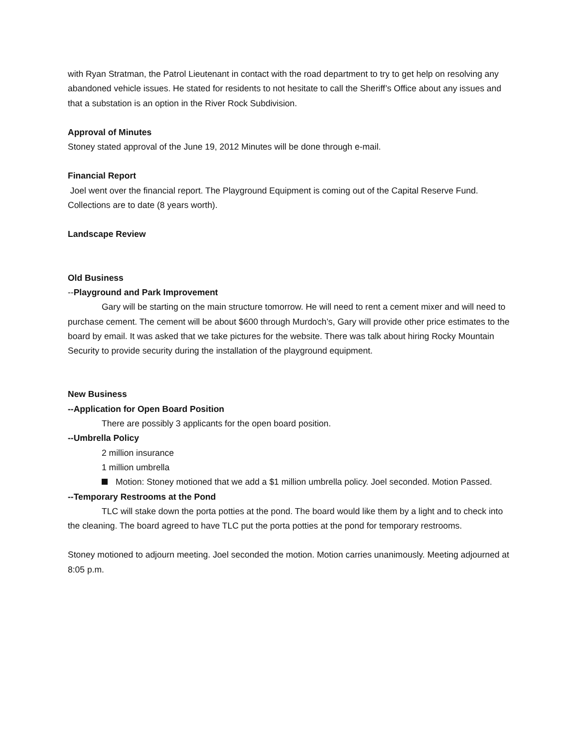with Ryan Stratman, the Patrol Lieutenant in contact with the road department to try to get help on resolving any abandoned vehicle issues. He stated for residents to not hesitate to call the Sheriff’s Office about any issues and that a substation is an option in the River Rock Subdivision.
Approval of Minutes
Stoney stated approval of the June 19, 2012 Minutes will be done through e-mail.
Financial Report
Joel went over the financial report. The Playground Equipment is coming out of the Capital Reserve Fund. Collections are to date (8 years worth).
Landscape Review
Old Business
--Playground and Park Improvement
Gary will be starting on the main structure tomorrow. He will need to rent a cement mixer and will need to purchase cement. The cement will be about $600 through Murdoch’s, Gary will provide other price estimates to the board by email. It was asked that we take pictures for the website. There was talk about hiring Rocky Mountain Security to provide security during the installation of the playground equipment.
New Business
--Application for Open Board Position
There are possibly 3 applicants for the open board position.
--Umbrella Policy
2 million insurance
1 million umbrella
Motion: Stoney motioned that we add a $1 million umbrella policy. Joel seconded. Motion Passed.
--Temporary Restrooms at the Pond
TLC will stake down the porta potties at the pond. The board would like them by a light and to check into the cleaning. The board agreed to have TLC put the porta potties at the pond for temporary restrooms.
Stoney motioned to adjourn meeting. Joel seconded the motion. Motion carries unanimously. Meeting adjourned at 8:05 p.m.